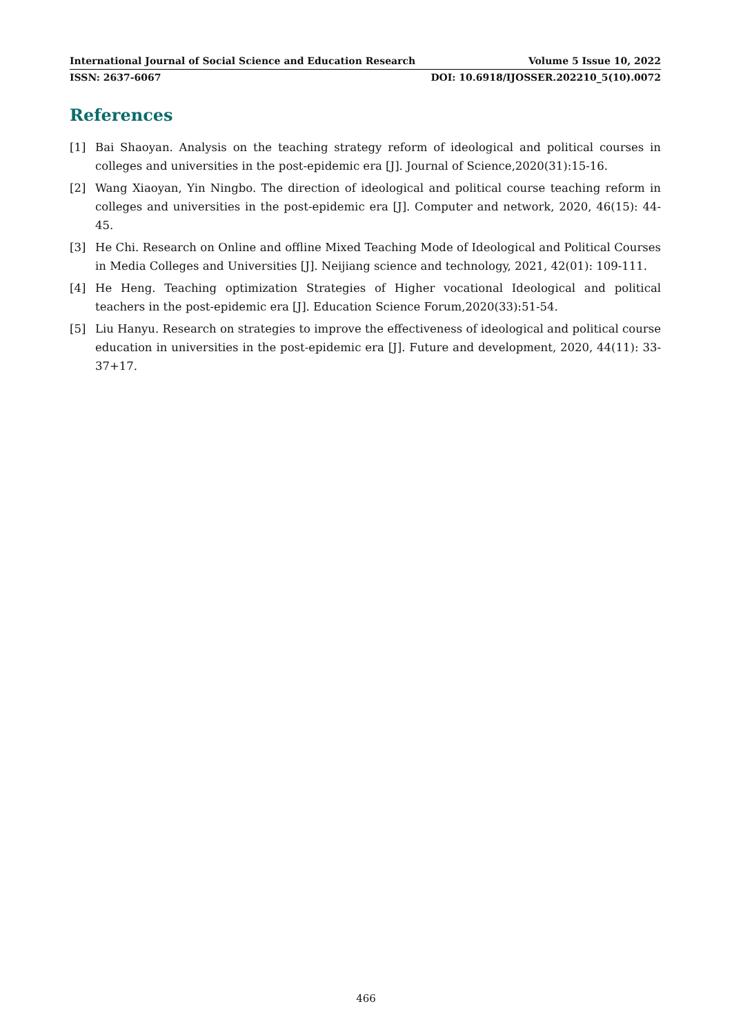International Journal of Social Science and Education Research Volume 5 Issue 10, 2022
ISSN: 2637-6067 DOI: 10.6918/IJOSSER.202210_5(10).0072
References
[1] Bai Shaoyan. Analysis on the teaching strategy reform of ideological and political courses in colleges and universities in the post-epidemic era [J]. Journal of Science,2020(31):15-16.
[2] Wang Xiaoyan, Yin Ningbo. The direction of ideological and political course teaching reform in colleges and universities in the post-epidemic era [J]. Computer and network, 2020, 46(15): 44-45.
[3] He Chi. Research on Online and offline Mixed Teaching Mode of Ideological and Political Courses in Media Colleges and Universities [J]. Neijiang science and technology, 2021, 42(01): 109-111.
[4] He Heng. Teaching optimization Strategies of Higher vocational Ideological and political teachers in the post-epidemic era [J]. Education Science Forum,2020(33):51-54.
[5] Liu Hanyu. Research on strategies to improve the effectiveness of ideological and political course education in universities in the post-epidemic era [J]. Future and development, 2020, 44(11): 33-37+17.
466